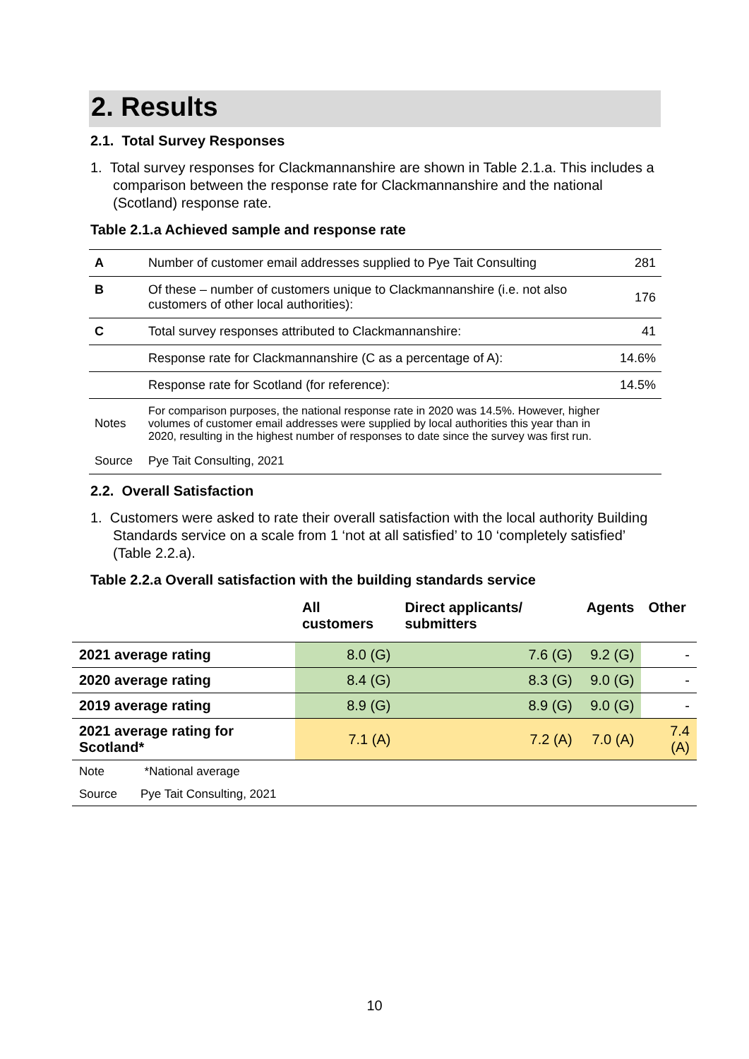2. Results
2.1. Total Survey Responses
1. Total survey responses for Clackmannanshire are shown in Table 2.1.a. This includes a comparison between the response rate for Clackmannanshire and the national (Scotland) response rate.
Table 2.1.a Achieved sample and response rate
| A | Number of customer email addresses supplied to Pye Tait Consulting | 281 |
| B | Of these – number of customers unique to Clackmannanshire (i.e. not also customers of other local authorities): | 176 |
| C | Total survey responses attributed to Clackmannanshire: | 41 |
| | Response rate for Clackmannanshire (C as a percentage of A): | 14.6% |
| | Response rate for Scotland (for reference): | 14.5% |
| Notes | For comparison purposes, the national response rate in 2020 was 14.5%. However, higher volumes of customer email addresses were supplied by local authorities this year than in 2020, resulting in the highest number of responses to date since the survey was first run. | |
| Source | Pye Tait Consulting, 2021 | |
2.2. Overall Satisfaction
1. Customers were asked to rate their overall satisfaction with the local authority Building Standards service on a scale from 1 ‘not at all satisfied’ to 10 ‘completely satisfied’ (Table 2.2.a).
Table 2.2.a Overall satisfaction with the building standards service
| | All customers | Direct applicants/ submitters | Agents | Other |
| --- | --- | --- | --- | --- |
| 2021 average rating | 8.0 (G) | 7.6 (G) | 9.2 (G) | - |
| 2020 average rating | 8.4 (G) | 8.3 (G) | 9.0 (G) | - |
| 2019 average rating | 8.9 (G) | 8.9 (G) | 9.0 (G) | - |
| 2021 average rating for Scotland* | 7.1 (A) | 7.2 (A) | 7.0 (A) | 7.4 (A) |
| Note *National average | | | | |
| Source Pye Tait Consulting, 2021 | | | | |
10